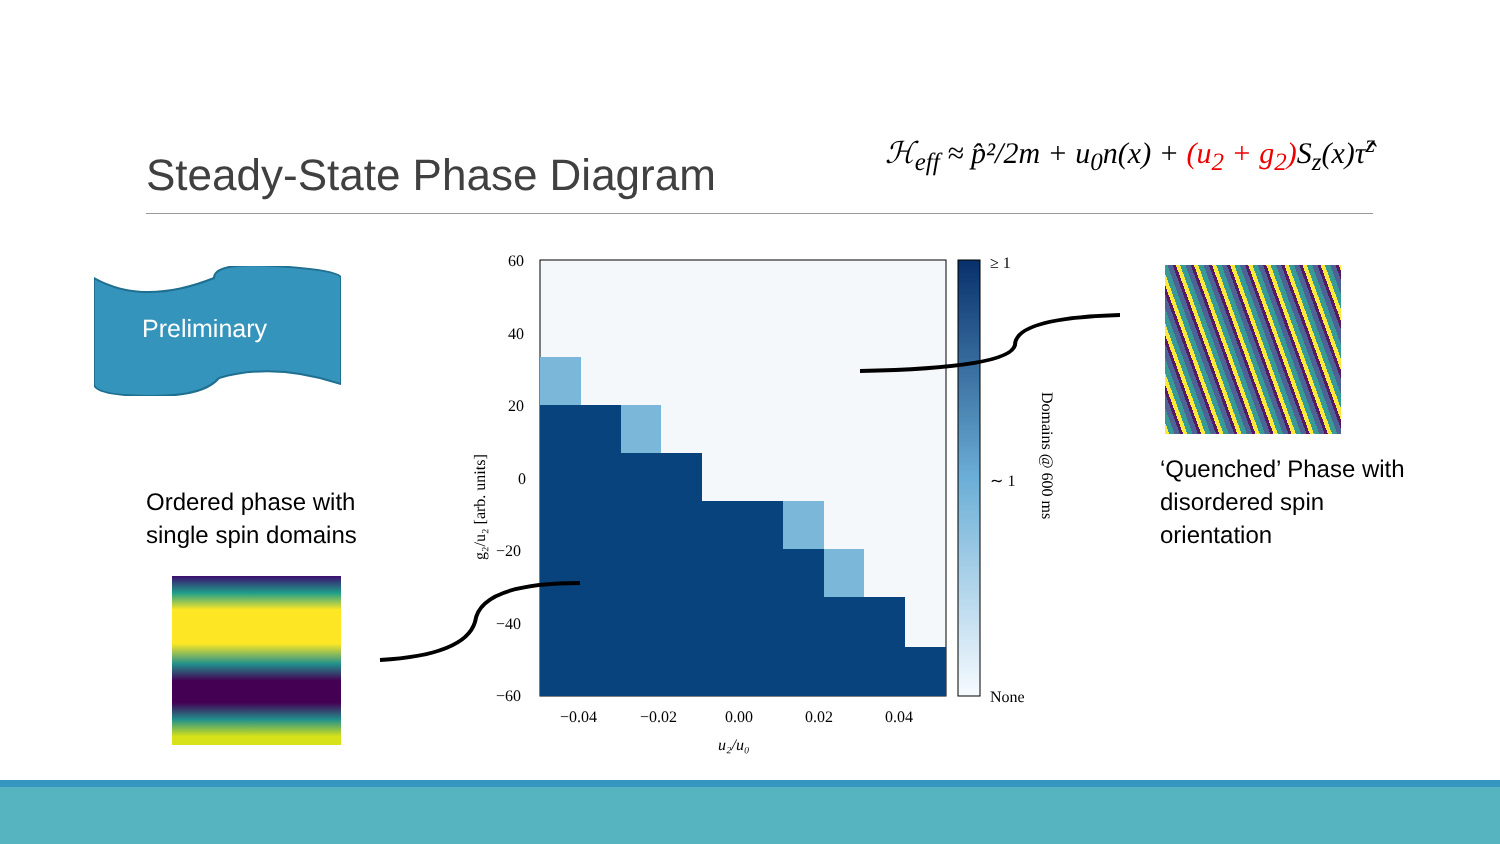Steady-State Phase Diagram
ℋ<sub>eff</sub> ≈ p̂²/2m + u<sub>0</sub>n(x) + (u<sub>2</sub> + g<sub>2</sub>) S<sub>z</sub>(x)τ̂<sup>z</sup>
Preliminary
Ordered phase with
single spin domains
60
40
20
0
−20
−40
−60
−0.04
−0.02
0.00
0.02
0.04
u₂/u₀
≥ 1
∼ 1
None
g₂/u₂ [arb. units]
Domains @ 600 ms
‘Quenched’ Phase with
disordered spin
orientation